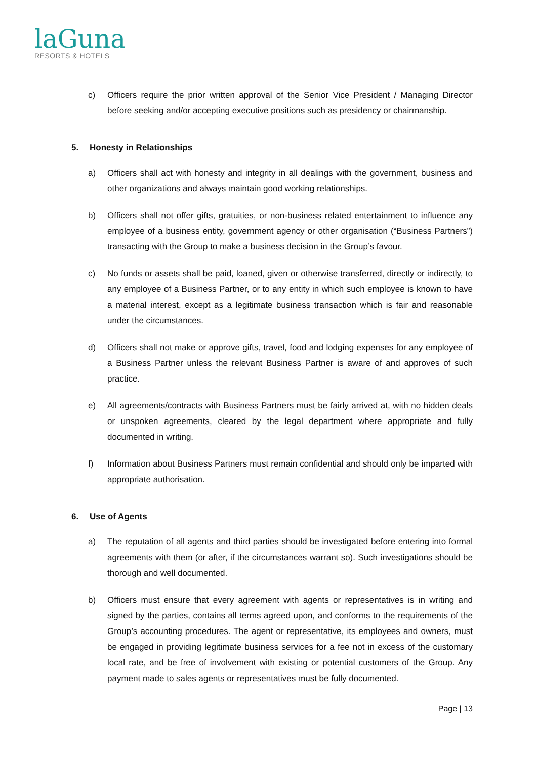laGuna
RESORTS & HOTELS
c) Officers require the prior written approval of the Senior Vice President / Managing Director before seeking and/or accepting executive positions such as presidency or chairmanship.
5. Honesty in Relationships
a) Officers shall act with honesty and integrity in all dealings with the government, business and other organizations and always maintain good working relationships.
b) Officers shall not offer gifts, gratuities, or non-business related entertainment to influence any employee of a business entity, government agency or other organisation (“Business Partners”) transacting with the Group to make a business decision in the Group’s favour.
c) No funds or assets shall be paid, loaned, given or otherwise transferred, directly or indirectly, to any employee of a Business Partner, or to any entity in which such employee is known to have a material interest, except as a legitimate business transaction which is fair and reasonable under the circumstances.
d) Officers shall not make or approve gifts, travel, food and lodging expenses for any employee of a Business Partner unless the relevant Business Partner is aware of and approves of such practice.
e) All agreements/contracts with Business Partners must be fairly arrived at, with no hidden deals or unspoken agreements, cleared by the legal department where appropriate and fully documented in writing.
f) Information about Business Partners must remain confidential and should only be imparted with appropriate authorisation.
6. Use of Agents
a) The reputation of all agents and third parties should be investigated before entering into formal agreements with them (or after, if the circumstances warrant so). Such investigations should be thorough and well documented.
b) Officers must ensure that every agreement with agents or representatives is in writing and signed by the parties, contains all terms agreed upon, and conforms to the requirements of the Group’s accounting procedures. The agent or representative, its employees and owners, must be engaged in providing legitimate business services for a fee not in excess of the customary local rate, and be free of involvement with existing or potential customers of the Group. Any payment made to sales agents or representatives must be fully documented.
Page | 13